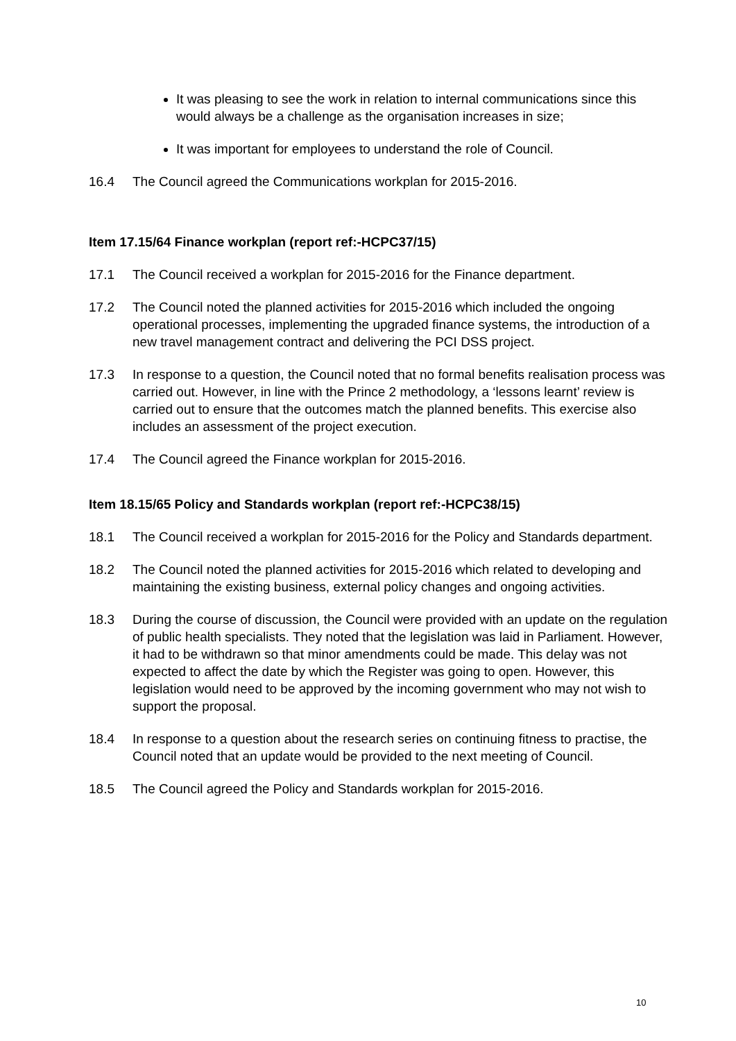It was pleasing to see the work in relation to internal communications since this would always be a challenge as the organisation increases in size;
It was important for employees to understand the role of Council.
16.4 The Council agreed the Communications workplan for 2015-2016.
Item 17.15/64 Finance workplan (report ref:-HCPC37/15)
17.1 The Council received a workplan for 2015-2016 for the Finance department.
17.2 The Council noted the planned activities for 2015-2016 which included the ongoing operational processes, implementing the upgraded finance systems, the introduction of a new travel management contract and delivering the PCI DSS project.
17.3 In response to a question, the Council noted that no formal benefits realisation process was carried out. However, in line with the Prince 2 methodology, a ‘lessons learnt’ review is carried out to ensure that the outcomes match the planned benefits. This exercise also includes an assessment of the project execution.
17.4 The Council agreed the Finance workplan for 2015-2016.
Item 18.15/65 Policy and Standards workplan (report ref:-HCPC38/15)
18.1 The Council received a workplan for 2015-2016 for the Policy and Standards department.
18.2 The Council noted the planned activities for 2015-2016 which related to developing and maintaining the existing business, external policy changes and ongoing activities.
18.3 During the course of discussion, the Council were provided with an update on the regulation of public health specialists. They noted that the legislation was laid in Parliament. However, it had to be withdrawn so that minor amendments could be made. This delay was not expected to affect the date by which the Register was going to open. However, this legislation would need to be approved by the incoming government who may not wish to support the proposal.
18.4 In response to a question about the research series on continuing fitness to practise, the Council noted that an update would be provided to the next meeting of Council.
18.5 The Council agreed the Policy and Standards workplan for 2015-2016.
10